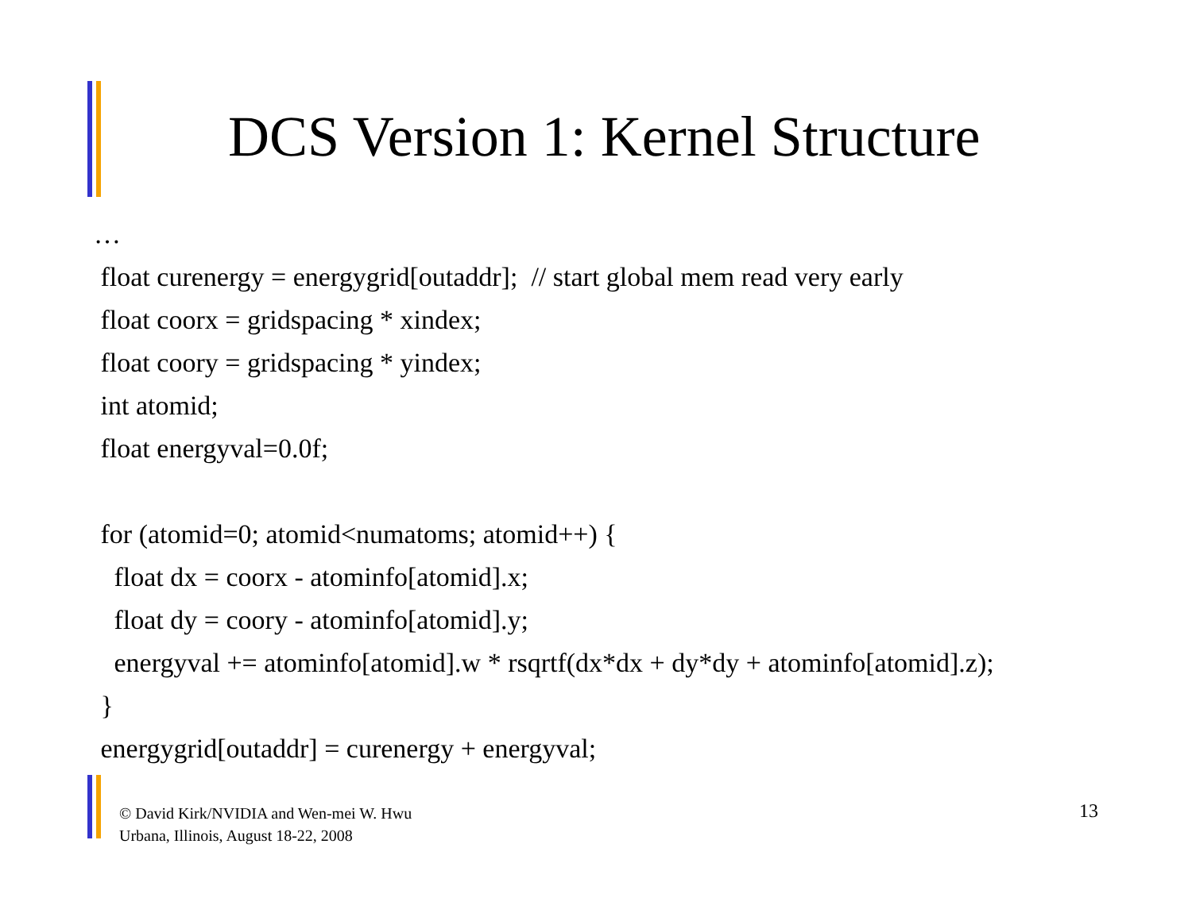DCS Version 1: Kernel Structure
… float curenergy = energygrid[outaddr]; // start global mem read very early float coorx = gridspacing * xindex; float coory = gridspacing * yindex; int atomid; float energyval=0.0f; for (atomid=0; atomid<numatoms; atomid++) { float dx = coorx - atominfo[atomid].x; float dy = coory - atominfo[atomid].y; energyval += atominfo[atomid].w * rsqrtf(dx*dx + dy*dy + atominfo[atomid].z); } energygrid[outaddr] = curenergy + energyval;
© David Kirk/NVIDIA and Wen-mei W. Hwu
Urbana, Illinois, August 18-22, 2008
13